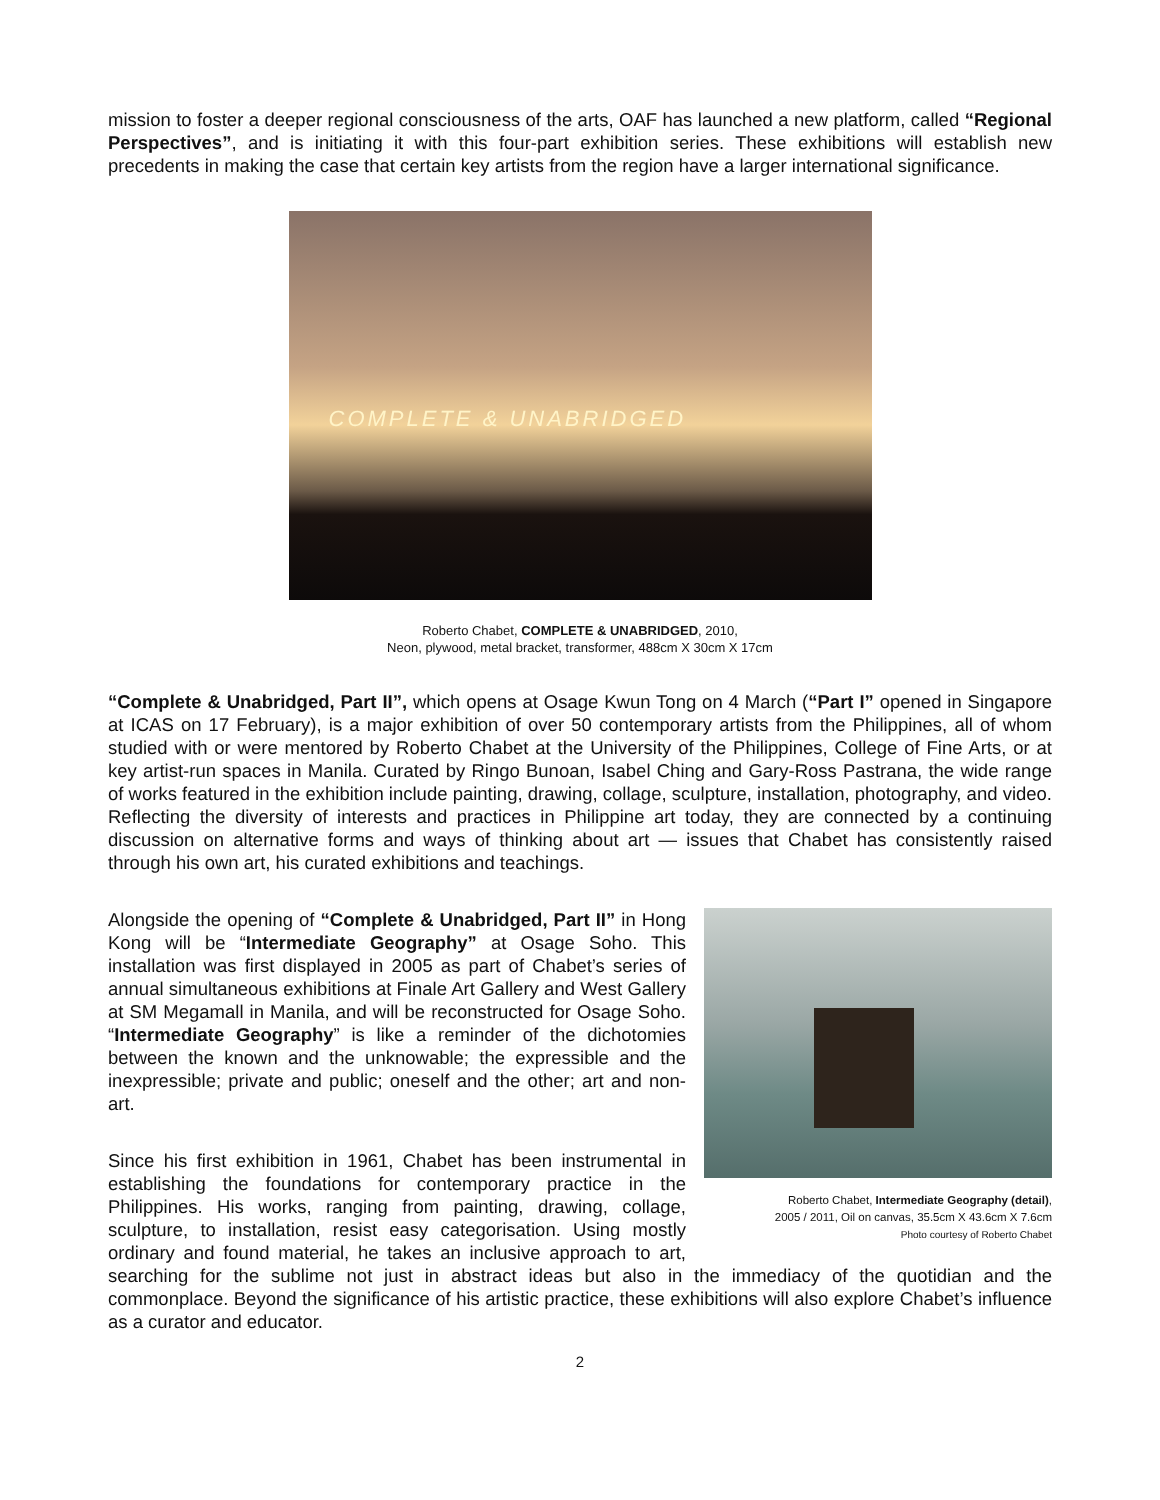mission to foster a deeper regional consciousness of the arts, OAF has launched a new platform, called “Regional Perspectives”, and is initiating it with this four-part exhibition series. These exhibitions will establish new precedents in making the case that certain key artists from the region have a larger international significance.
COMPLETE & UNABRIDGED
Roberto Chabet, COMPLETE & UNABRIDGED, 2010,
Neon, plywood, metal bracket, transformer, 488cm X 30cm X 17cm
“Complete & Unabridged, Part II”, which opens at Osage Kwun Tong on 4 March (“Part I” opened in Singapore at ICAS on 17 February), is a major exhibition of over 50 contemporary artists from the Philippines, all of whom studied with or were mentored by Roberto Chabet at the University of the Philippines, College of Fine Arts, or at key artist-run spaces in Manila. Curated by Ringo Bunoan, Isabel Ching and Gary-Ross Pastrana, the wide range of works featured in the exhibition include painting, drawing, collage, sculpture, installation, photography, and video. Reflecting the diversity of interests and practices in Philippine art today, they are connected by a continuing discussion on alternative forms and ways of thinking about art — issues that Chabet has consistently raised through his own art, his curated exhibitions and teachings.
Roberto Chabet, Intermediate Geography (detail),
2005 / 2011, Oil on canvas, 35.5cm X 43.6cm X 7.6cm
Photo courtesy of Roberto Chabet
Alongside the opening of “Complete & Unabridged, Part II” in Hong Kong will be “Intermediate Geography” at Osage Soho. This installation was first displayed in 2005 as part of Chabet’s series of annual simultaneous exhibitions at Finale Art Gallery and West Gallery at SM Megamall in Manila, and will be reconstructed for Osage Soho. “Intermediate Geography” is like a reminder of the dichotomies between the known and the unknowable; the expressible and the inexpressible; private and public; oneself and the other; art and non-art.
Since his first exhibition in 1961, Chabet has been instrumental in establishing the foundations for contemporary practice in the Philippines. His works, ranging from painting, drawing, collage, sculpture, to installation, resist easy categorisation. Using mostly ordinary and found material, he takes an inclusive approach to art, searching for the sublime not just in abstract ideas but also in the immediacy of the quotidian and the commonplace. Beyond the significance of his artistic practice, these exhibitions will also explore Chabet’s influence as a curator and educator.
2